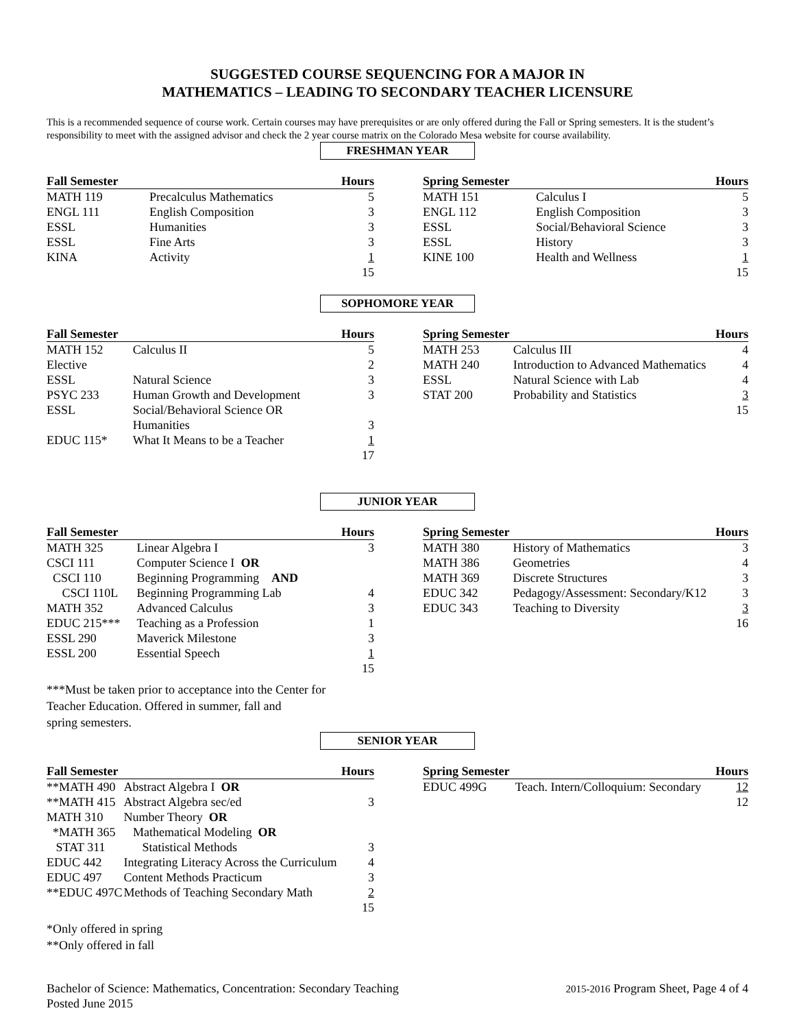SUGGESTED COURSE SEQUENCING FOR A MAJOR IN
MATHEMATICS – LEADING TO SECONDARY TEACHER LICENSURE
This is a recommended sequence of course work. Certain courses may have prerequisites or are only offered during the Fall or Spring semesters. It is the student’s responsibility to meet with the assigned advisor and check the 2 year course matrix on the Colorado Mesa website for course availability.
FRESHMAN YEAR
| Fall Semester | | Hours |
| --- | --- | --- |
| MATH 119 | Precalculus Mathematics | 5 |
| ENGL 111 | English Composition | 3 |
| ESSL | Humanities | 3 |
| ESSL | Fine Arts | 3 |
| KINA | Activity | 1 |
| | | 15 |
| Spring Semester | | Hours |
| --- | --- | --- |
| MATH 151 | Calculus I | 5 |
| ENGL 112 | English Composition | 3 |
| ESSL | Social/Behavioral Science | 3 |
| ESSL | History | 3 |
| KINE 100 | Health and Wellness | 1 |
| | | 15 |
SOPHOMORE YEAR
| Fall Semester | | Hours |
| --- | --- | --- |
| MATH 152 | Calculus II | 5 |
| Elective | | 2 |
| ESSL | Natural Science | 3 |
| PSYC 233 | Human Growth and Development | 3 |
| ESSL | Social/Behavioral Science OR | |
| | Humanities | 3 |
| EDUC 115* | What It Means to be a Teacher | 1 |
| | | 17 |
| Spring Semester | | Hours |
| --- | --- | --- |
| MATH 253 | Calculus III | 4 |
| MATH 240 | Introduction to Advanced Mathematics | 4 |
| ESSL | Natural Science with Lab | 4 |
| STAT 200 | Probability and Statistics | 3 |
| | | 15 |
JUNIOR YEAR
| Fall Semester | | Hours |
| --- | --- | --- |
| MATH 325 | Linear Algebra I | 3 |
| CSCI 111 | Computer Science I OR | |
| CSCI 110 | Beginning Programming AND | |
| CSCI 110L | Beginning Programming Lab | 4 |
| MATH 352 | Advanced Calculus | 3 |
| EDUC 215*** | Teaching as a Profession | 1 |
| ESSL 290 | Maverick Milestone | 3 |
| ESSL 200 | Essential Speech | 1 |
| | | 15 |
***Must be taken prior to acceptance into the Center for
Teacher Education. Offered in summer, fall and
spring semesters.
| Spring Semester | | Hours |
| --- | --- | --- |
| MATH 380 | History of Mathematics | 3 |
| MATH 386 | Geometries | 4 |
| MATH 369 | Discrete Structures | 3 |
| EDUC 342 | Pedagogy/Assessment: Secondary/K12 | 3 |
| EDUC 343 | Teaching to Diversity | 3 |
| | | 16 |
SENIOR YEAR
| Fall Semester | | Hours |
| --- | --- | --- |
| **MATH 490 | Abstract Algebra I OR | |
| **MATH 415 | Abstract Algebra sec/ed | 3 |
| MATH 310 | Number Theory OR | |
| *MATH 365 | Mathematical Modeling OR | |
| STAT 311 | Statistical Methods | 3 |
| EDUC 442 | Integrating Literacy Across the Curriculum | 4 |
| EDUC 497 | Content Methods Practicum | 3 |
| **EDUC 497C | Methods of Teaching Secondary Math | 2 |
| | | 15 |
*Only offered in spring
**Only offered in fall
| Spring Semester | | Hours |
| --- | --- | --- |
| EDUC 499G | Teach. Intern/Colloquium: Secondary | 12 |
| | | 12 |
Bachelor of Science: Mathematics, Concentration: Secondary Teaching
Posted June 2015
2015-2016 Program Sheet, Page 4 of 4